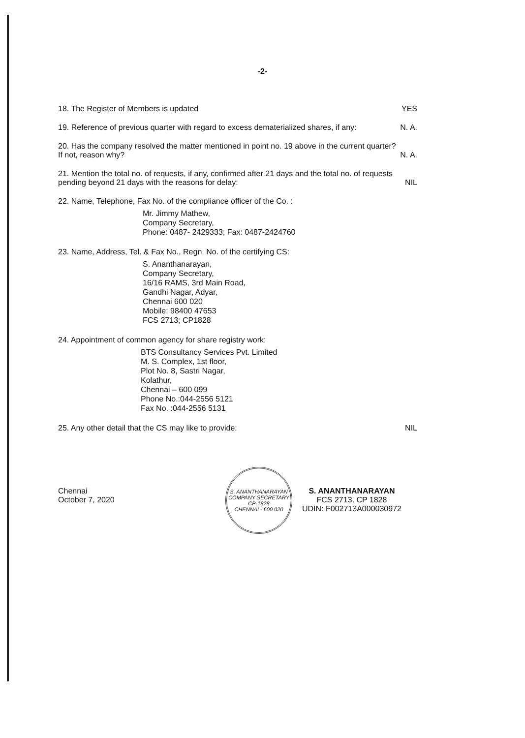-2-
18. The Register of Members is updated
YES
19. Reference of previous quarter with regard to excess dematerialized shares, if any:
N. A.
20. Has the company resolved the matter mentioned in point no. 19 above in the current quarter? If not, reason why?
N. A.
21. Mention the total no. of requests, if any, confirmed after 21 days and the total no. of requests pending beyond 21 days with the reasons for delay:
NIL
22. Name, Telephone, Fax No. of the compliance officer of the Co. :
Mr. Jimmy Mathew,
Company Secretary,
Phone: 0487- 2429333; Fax: 0487-2424760
23. Name, Address, Tel. & Fax No., Regn. No. of the certifying CS:
S. Ananthanarayan,
Company Secretary,
16/16 RAMS, 3rd Main Road,
Gandhi Nagar, Adyar,
Chennai 600 020
Mobile: 98400 47653
FCS 2713; CP1828
24. Appointment of common agency for share registry work:
BTS Consultancy Services Pvt. Limited
M. S. Complex, 1st floor,
Plot No. 8, Sastri Nagar,
Kolathur,
Chennai – 600 099
Phone No.:044-2556 5121
Fax No. :044-2556 5131
25. Any other detail that the CS may like to provide:
NIL
Chennai
October 7, 2020
S. ANANTHANARAYAN
COMPANY SECRETARY
CP-1828
CHENNAI - 600 020
S. ANANTHANARAYAN
FCS 2713, CP 1828
UDIN: F002713A000030972